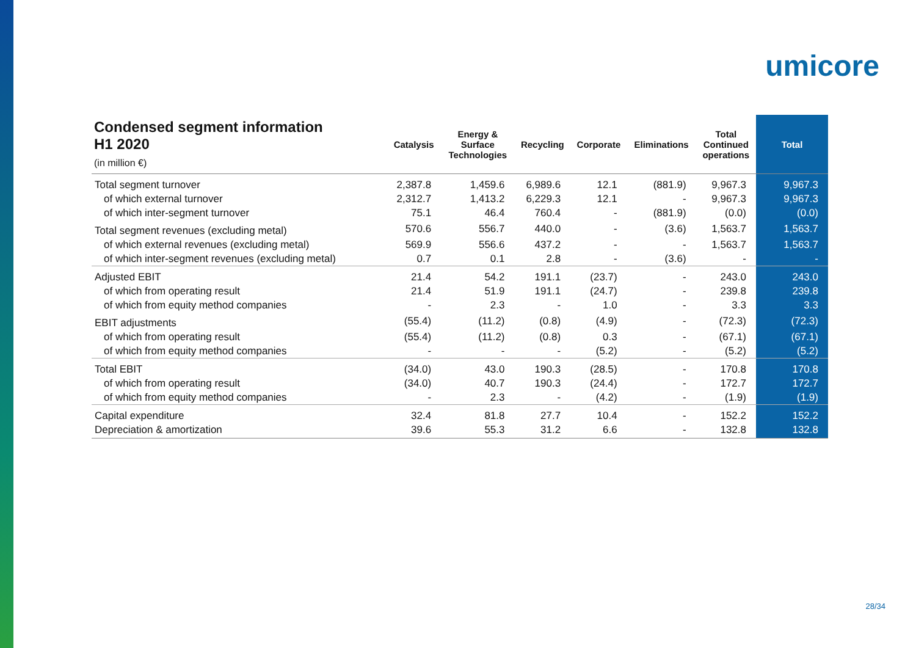umicore
| Condensed segment information H1 2020 (in million €) | Catalysis | Energy & Surface Technologies | Recycling | Corporate | Eliminations | Total Continued operations | Total |
| --- | --- | --- | --- | --- | --- | --- | --- |
| Total segment turnover | 2,387.8 | 1,459.6 | 6,989.6 | 12.1 | (881.9) | 9,967.3 | 9,967.3 |
| of which external turnover | 2,312.7 | 1,413.2 | 6,229.3 | 12.1 | - | 9,967.3 | 9,967.3 |
| of which inter-segment turnover | 75.1 | 46.4 | 760.4 | - | (881.9) | (0.0) | (0.0) |
| Total segment revenues (excluding metal) | 570.6 | 556.7 | 440.0 | - | (3.6) | 1,563.7 | 1,563.7 |
| of which external revenues (excluding metal) | 569.9 | 556.6 | 437.2 | - | - | 1,563.7 | 1,563.7 |
| of which inter-segment revenues (excluding metal) | 0.7 | 0.1 | 2.8 | - | (3.6) | - | - |
| Adjusted EBIT | 21.4 | 54.2 | 191.1 | (23.7) | - | 243.0 | 243.0 |
| of which from operating result | 21.4 | 51.9 | 191.1 | (24.7) | - | 239.8 | 239.8 |
| of which from equity method companies | - | 2.3 | - | 1.0 | - | 3.3 | 3.3 |
| EBIT adjustments | (55.4) | (11.2) | (0.8) | (4.9) | - | (72.3) | (72.3) |
| of which from operating result | (55.4) | (11.2) | (0.8) | 0.3 | - | (67.1) | (67.1) |
| of which from equity method companies | - | - | - | (5.2) | - | (5.2) | (5.2) |
| Total EBIT | (34.0) | 43.0 | 190.3 | (28.5) | - | 170.8 | 170.8 |
| of which from operating result | (34.0) | 40.7 | 190.3 | (24.4) | - | 172.7 | 172.7 |
| of which from equity method companies | - | 2.3 | - | (4.2) | - | (1.9) | (1.9) |
| Capital expenditure | 32.4 | 81.8 | 27.7 | 10.4 | - | 152.2 | 152.2 |
| Depreciation & amortization | 39.6 | 55.3 | 31.2 | 6.6 | - | 132.8 | 132.8 |
28/34